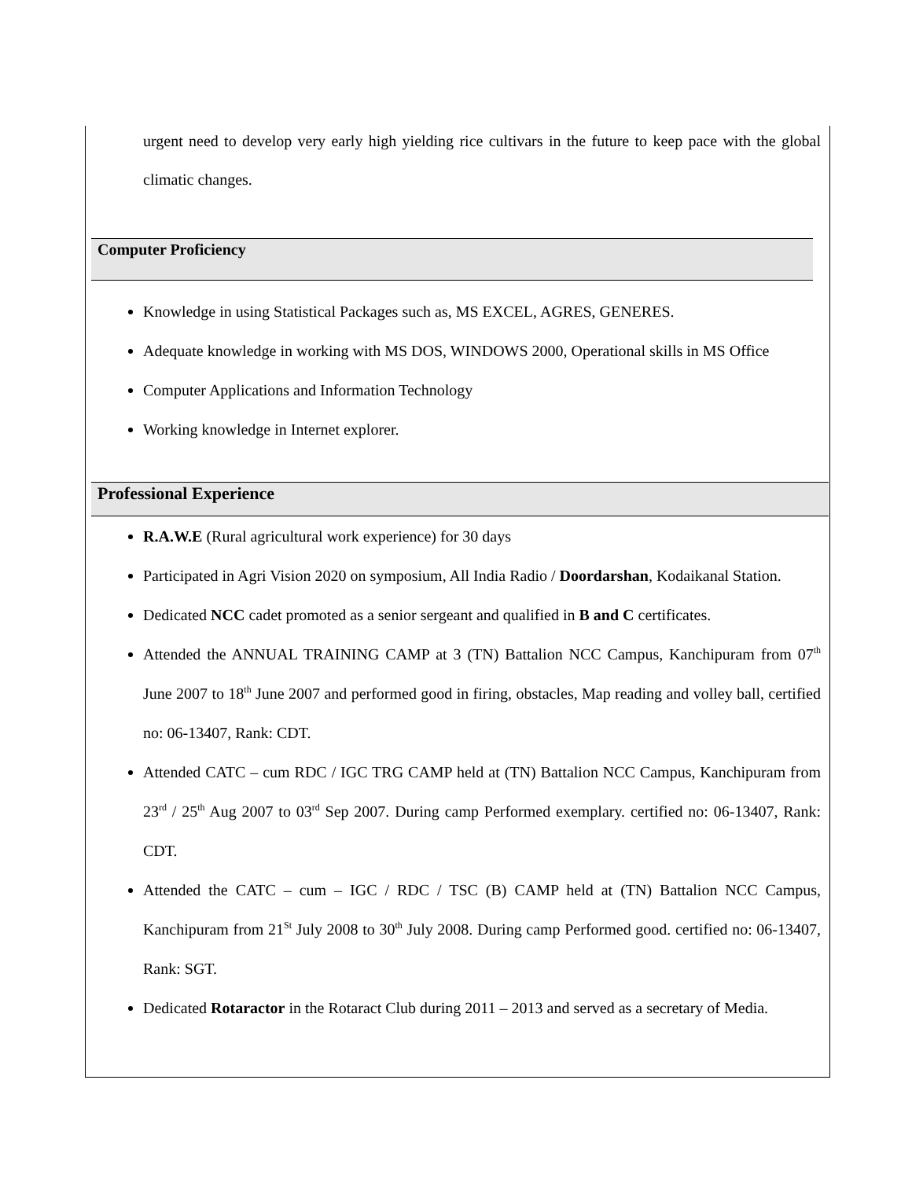urgent need to develop very early high yielding rice cultivars in the future to keep pace with the global climatic changes.
Computer Proficiency
Knowledge in using Statistical Packages such as, MS EXCEL, AGRES, GENERES.
Adequate knowledge in working with MS DOS, WINDOWS 2000, Operational skills in MS Office
Computer Applications and Information Technology
Working knowledge in Internet explorer.
Professional Experience
R.A.W.E (Rural agricultural work experience) for 30 days
Participated in Agri Vision 2020 on symposium, All India Radio / Doordarshan, Kodaikanal Station.
Dedicated NCC cadet promoted as a senior sergeant and qualified in B and C certificates.
Attended the ANNUAL TRAINING CAMP at 3 (TN) Battalion NCC Campus, Kanchipuram from 07<sup>th</sup> June 2007 to 18<sup>th</sup> June 2007 and performed good in firing, obstacles, Map reading and volley ball, certified no: 06-13407, Rank: CDT.
Attended CATC – cum RDC / IGC TRG CAMP held at (TN) Battalion NCC Campus, Kanchipuram from 23<sup>rd</sup> / 25<sup>th</sup> Aug 2007 to 03<sup>rd</sup> Sep 2007. During camp Performed exemplary. certified no: 06-13407, Rank: CDT.
Attended the CATC – cum – IGC / RDC / TSC (B) CAMP held at (TN) Battalion NCC Campus, Kanchipuram from 21<sup>St</sup> July 2008 to 30<sup>th</sup> July 2008. During camp Performed good. certified no: 06-13407, Rank: SGT.
Dedicated Rotaractor in the Rotaract Club during 2011 – 2013 and served as a secretary of Media.